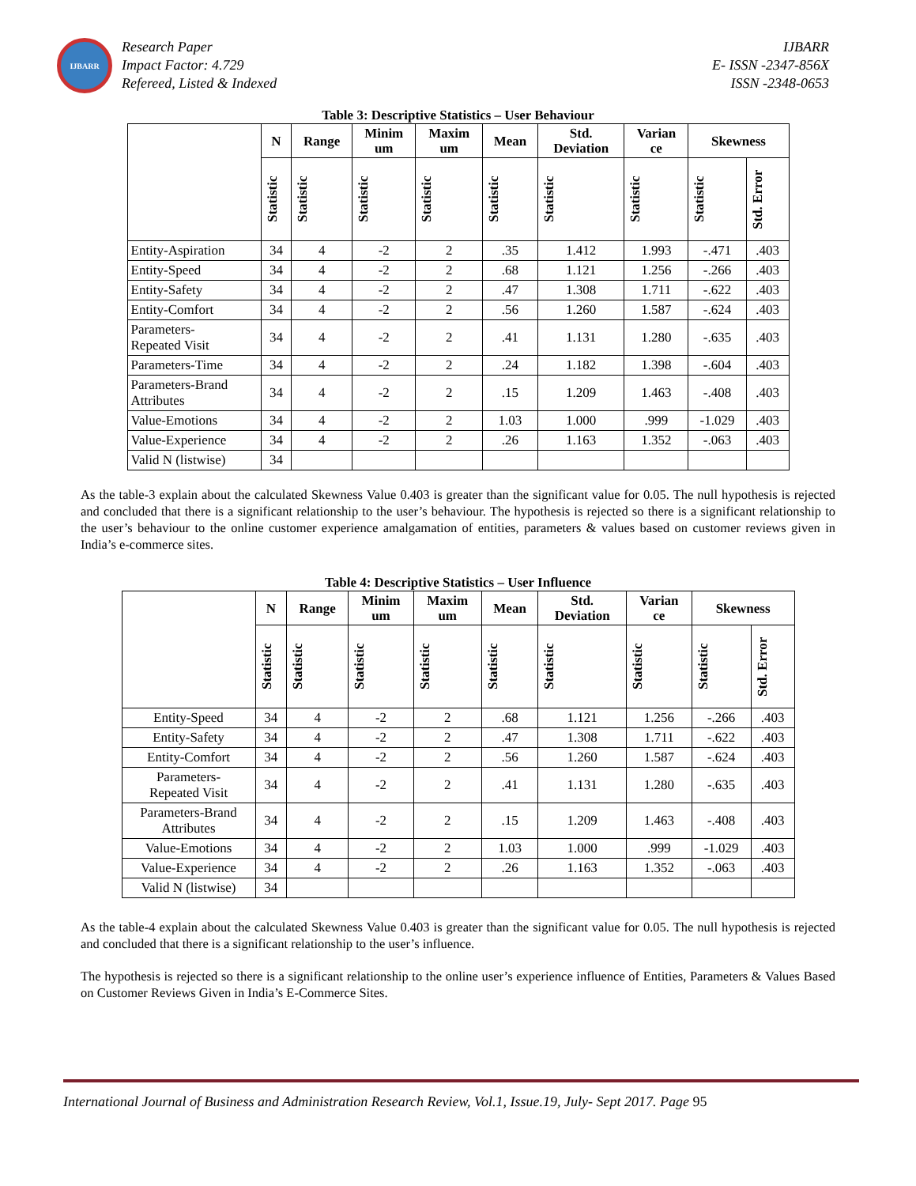IJBARR
Research Paper
Impact Factor: 4.729
Refereed, Listed & Indexed
IJBARR
E- ISSN -2347-856X
ISSN -2348-0653
Table 3: Descriptive Statistics – User Behaviour
| | N | Range | Minim um | Maxim um | Mean | Std. Deviation | Varian ce | Skewness | |
| --- | --- | --- | --- | --- | --- | --- | --- | --- | --- |
| | Statistic | Statistic | Statistic | Statistic | Statistic | Statistic | Statistic | Statistic | Std. Error |
| Entity-Aspiration | 34 | 4 | -2 | 2 | .35 | 1.412 | 1.993 | -.471 | .403 |
| Entity-Speed | 34 | 4 | -2 | 2 | .68 | 1.121 | 1.256 | -.266 | .403 |
| Entity-Safety | 34 | 4 | -2 | 2 | .47 | 1.308 | 1.711 | -.622 | .403 |
| Entity-Comfort | 34 | 4 | -2 | 2 | .56 | 1.260 | 1.587 | -.624 | .403 |
| Parameters- Repeated Visit | 34 | 4 | -2 | 2 | .41 | 1.131 | 1.280 | -.635 | .403 |
| Parameters-Time | 34 | 4 | -2 | 2 | .24 | 1.182 | 1.398 | -.604 | .403 |
| Parameters-Brand Attributes | 34 | 4 | -2 | 2 | .15 | 1.209 | 1.463 | -.408 | .403 |
| Value-Emotions | 34 | 4 | -2 | 2 | 1.03 | 1.000 | .999 | -1.029 | .403 |
| Value-Experience | 34 | 4 | -2 | 2 | .26 | 1.163 | 1.352 | -.063 | .403 |
| Valid N (listwise) | 34 | | | | | | | | |
As the table-3 explain about the calculated Skewness Value 0.403 is greater than the significant value for 0.05. The null hypothesis is rejected and concluded that there is a significant relationship to the user’s behaviour. The hypothesis is rejected so there is a significant relationship to the user’s behaviour to the online customer experience amalgamation of entities, parameters & values based on customer reviews given in India’s e-commerce sites.
Table 4: Descriptive Statistics – User Influence
| | N | Range | Minim um | Maxim um | Mean | Std. Deviation | Varian ce | Skewness | |
| --- | --- | --- | --- | --- | --- | --- | --- | --- | --- |
| | Statistic | Statistic | Statistic | Statistic | Statistic | Statistic | Statistic | Statistic | Std. Error |
| Entity-Speed | 34 | 4 | -2 | 2 | .68 | 1.121 | 1.256 | -.266 | .403 |
| Entity-Safety | 34 | 4 | -2 | 2 | .47 | 1.308 | 1.711 | -.622 | .403 |
| Entity-Comfort | 34 | 4 | -2 | 2 | .56 | 1.260 | 1.587 | -.624 | .403 |
| Parameters- Repeated Visit | 34 | 4 | -2 | 2 | .41 | 1.131 | 1.280 | -.635 | .403 |
| Parameters-Brand Attributes | 34 | 4 | -2 | 2 | .15 | 1.209 | 1.463 | -.408 | .403 |
| Value-Emotions | 34 | 4 | -2 | 2 | 1.03 | 1.000 | .999 | -1.029 | .403 |
| Value-Experience | 34 | 4 | -2 | 2 | .26 | 1.163 | 1.352 | -.063 | .403 |
| Valid N (listwise) | 34 | | | | | | | | |
As the table-4 explain about the calculated Skewness Value 0.403 is greater than the significant value for 0.05. The null hypothesis is rejected and concluded that there is a significant relationship to the user’s influence.
The hypothesis is rejected so there is a significant relationship to the online user’s experience influence of Entities, Parameters & Values Based on Customer Reviews Given in India’s E-Commerce Sites.
International Journal of Business and Administration Research Review, Vol.1, Issue.19, July- Sept 2017. Page 95